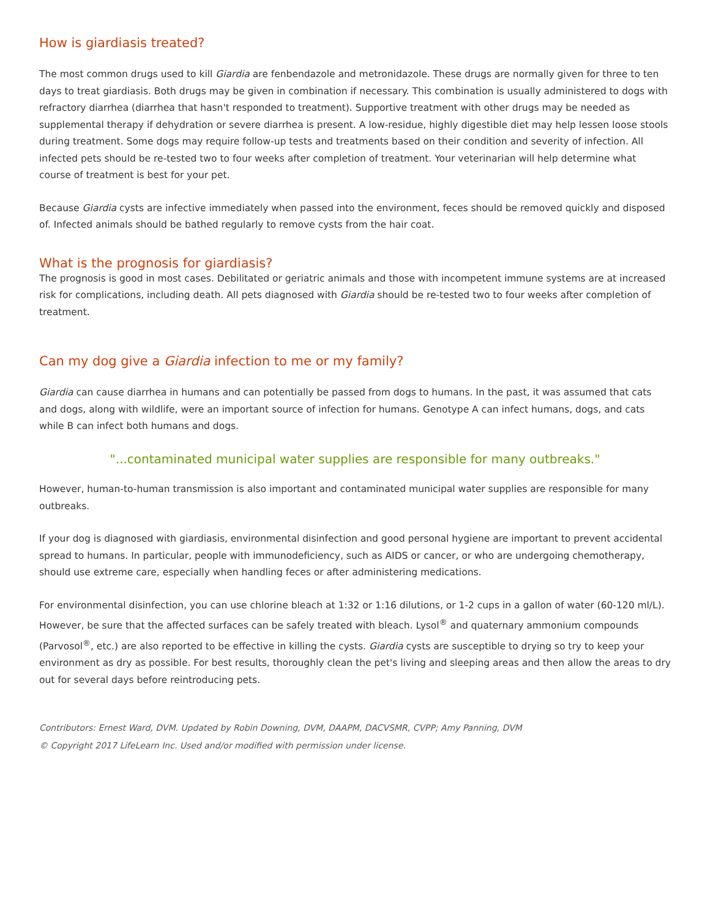How is giardiasis treated?
The most common drugs used to kill Giardia are fenbendazole and metronidazole. These drugs are normally given for three to ten days to treat giardiasis. Both drugs may be given in combination if necessary. This combination is usually administered to dogs with refractory diarrhea (diarrhea that hasn't responded to treatment). Supportive treatment with other drugs may be needed as supplemental therapy if dehydration or severe diarrhea is present. A low-residue, highly digestible diet may help lessen loose stools during treatment. Some dogs may require follow-up tests and treatments based on their condition and severity of infection. All infected pets should be re-tested two to four weeks after completion of treatment. Your veterinarian will help determine what course of treatment is best for your pet.
Because Giardia cysts are infective immediately when passed into the environment, feces should be removed quickly and disposed of. Infected animals should be bathed regularly to remove cysts from the hair coat.
What is the prognosis for giardiasis?
The prognosis is good in most cases. Debilitated or geriatric animals and those with incompetent immune systems are at increased risk for complications, including death. All pets diagnosed with Giardia should be re-tested two to four weeks after completion of treatment.
Can my dog give a Giardia infection to me or my family?
Giardia can cause diarrhea in humans and can potentially be passed from dogs to humans. In the past, it was assumed that cats and dogs, along with wildlife, were an important source of infection for humans. Genotype A can infect humans, dogs, and cats while B can infect both humans and dogs.
"...contaminated municipal water supplies are responsible for many outbreaks."
However, human-to-human transmission is also important and contaminated municipal water supplies are responsible for many outbreaks.
If your dog is diagnosed with giardiasis, environmental disinfection and good personal hygiene are important to prevent accidental spread to humans. In particular, people with immunodeficiency, such as AIDS or cancer, or who are undergoing chemotherapy, should use extreme care, especially when handling feces or after administering medications.
For environmental disinfection, you can use chlorine bleach at 1:32 or 1:16 dilutions, or 1-2 cups in a gallon of water (60-120 ml/L). However, be sure that the affected surfaces can be safely treated with bleach. Lysol<sup>®</sup> and quaternary ammonium compounds (Parvosol<sup>®</sup>, etc.) are also reported to be effective in killing the cysts. Giardia cysts are susceptible to drying so try to keep your environment as dry as possible. For best results, thoroughly clean the pet's living and sleeping areas and then allow the areas to dry out for several days before reintroducing pets.
Contributors: Ernest Ward, DVM. Updated by Robin Downing, DVM, DAAPM, DACVSMR, CVPP; Amy Panning, DVM
© Copyright 2017 LifeLearn Inc. Used and/or modified with permission under license.